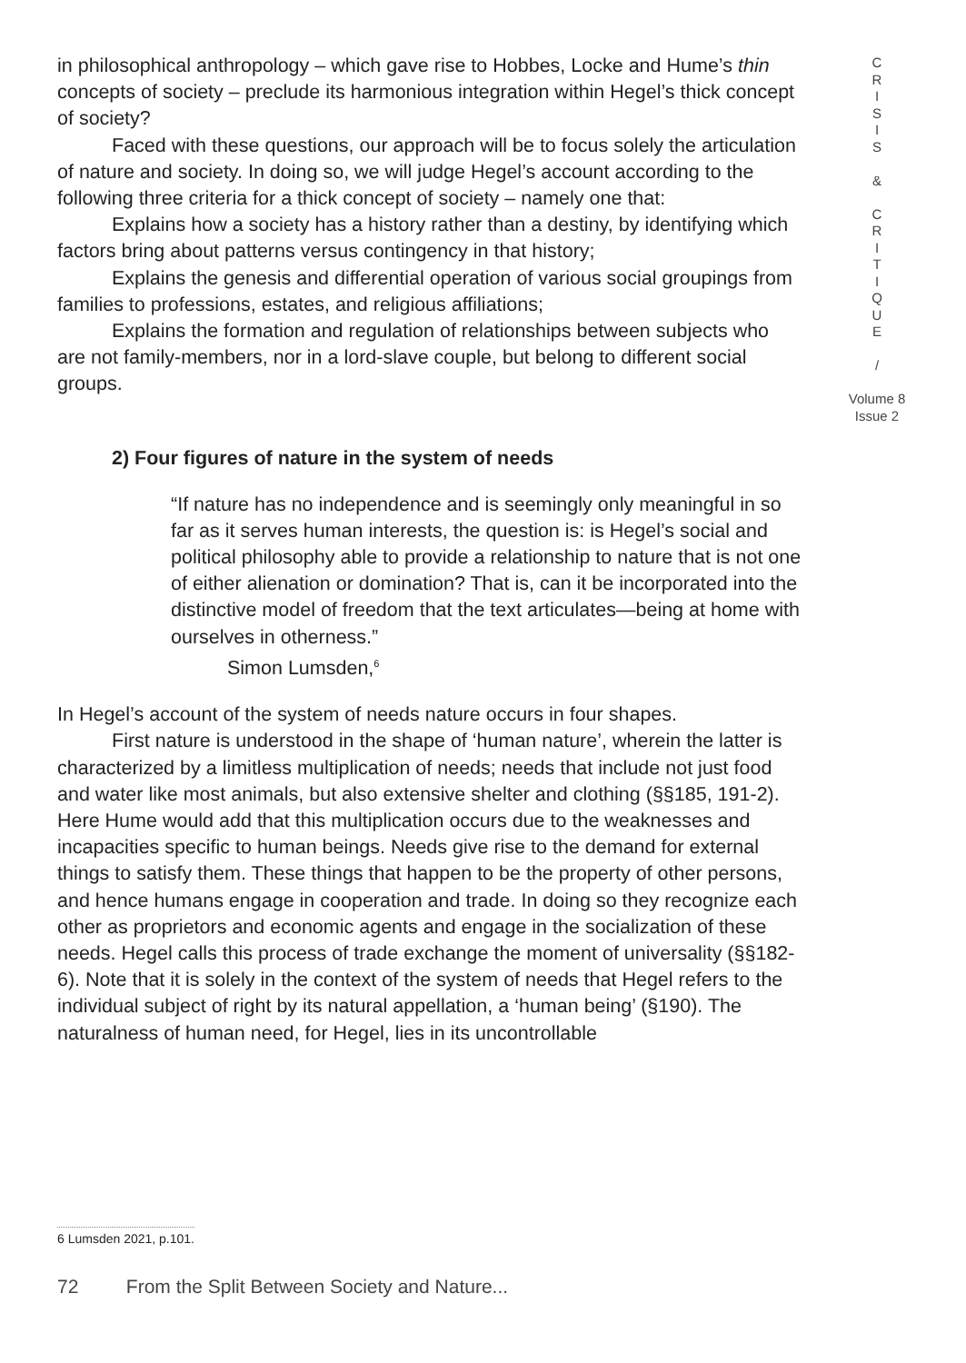in philosophical anthropology – which gave rise to Hobbes, Locke and Hume’s thin concepts of society – preclude its harmonious integration within Hegel’s thick concept of society?
Faced with these questions, our approach will be to focus solely the articulation of nature and society. In doing so, we will judge Hegel’s account according to the following three criteria for a thick concept of society – namely one that:
Explains how a society has a history rather than a destiny, by identifying which factors bring about patterns versus contingency in that history;
Explains the genesis and differential operation of various social groupings from families to professions, estates, and religious affiliations;
Explains the formation and regulation of relationships between subjects who are not family-members, nor in a lord-slave couple, but belong to different social groups.
2) Four figures of nature in the system of needs
“If nature has no independence and is seemingly only meaningful in so far as it serves human interests, the question is: is Hegel’s social and political philosophy able to provide a relationship to nature that is not one of either alienation or domination? That is, can it be incorporated into the distinctive model of freedom that the text articulates—being at home with ourselves in otherness.”
Simon Lumsden,<sup>6</sup>
In Hegel’s account of the system of needs nature occurs in four shapes.
First nature is understood in the shape of ‘human nature’, wherein the latter is characterized by a limitless multiplication of needs; needs that include not just food and water like most animals, but also extensive shelter and clothing (§§185, 191-2). Here Hume would add that this multiplication occurs due to the weaknesses and incapacities specific to human beings. Needs give rise to the demand for external things to satisfy them. These things that happen to be the property of other persons, and hence humans engage in cooperation and trade. In doing so they recognize each other as proprietors and economic agents and engage in the socialization of these needs. Hegel calls this process of trade exchange the moment of universality (§§182-6). Note that it is solely in the context of the system of needs that Hegel refers to the individual subject of right by its natural appellation, a ‘human being’ (§190). The naturalness of human need, for Hegel, lies in its uncontrollable
C
R
I
S
I
S
&
C
R
I
T
I
Q
U
E
/
Volume 8
Issue 2
6 Lumsden 2021, p.101.
72 From the Split Between Society and Nature...